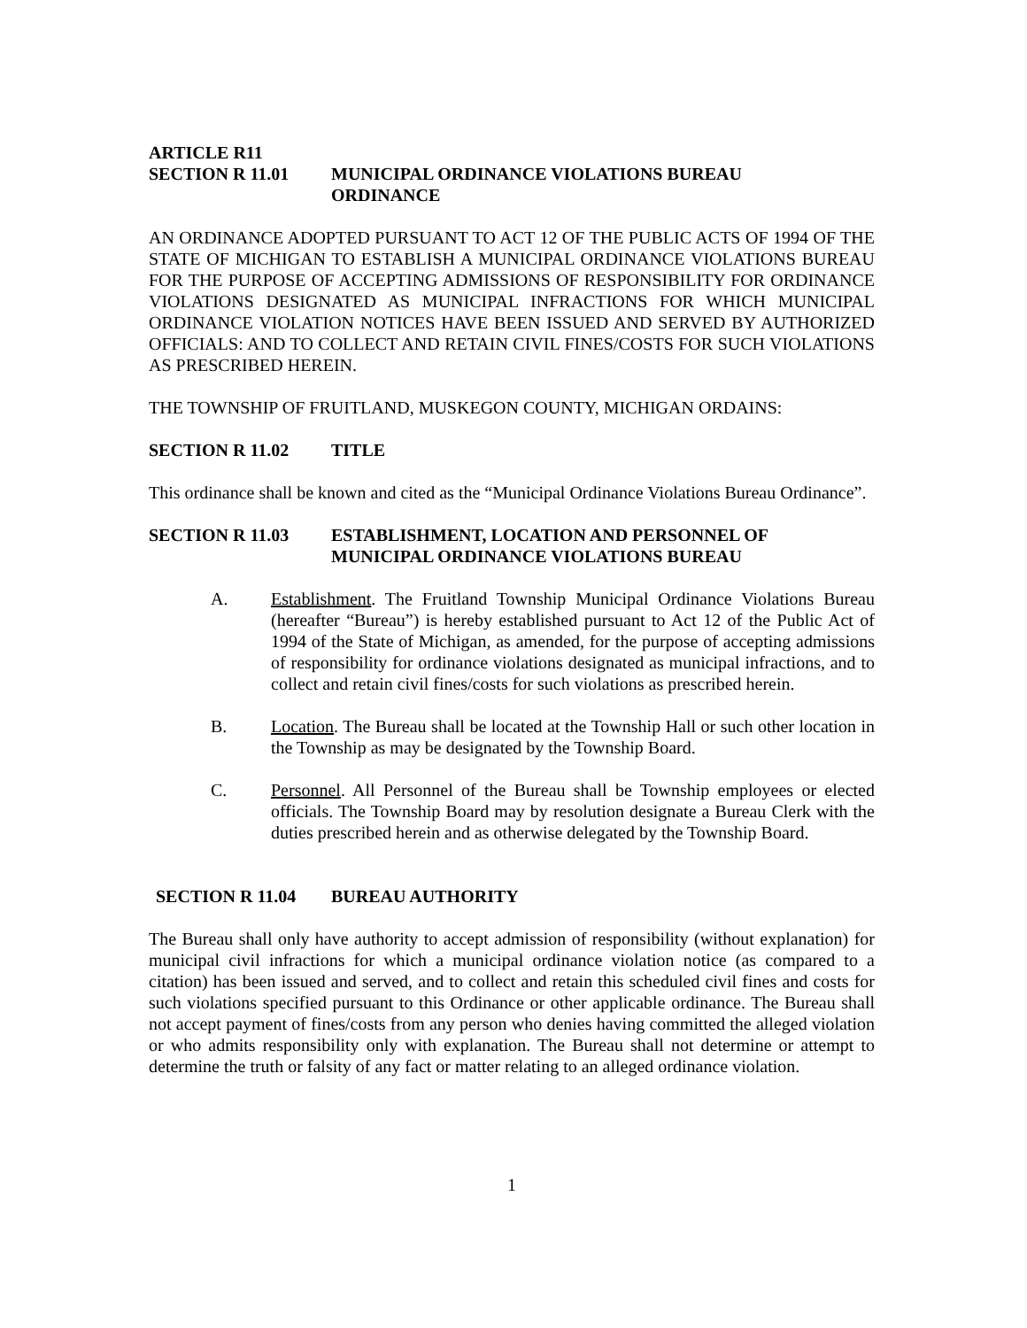ARTICLE R11
SECTION R 11.01 MUNICIPAL ORDINANCE VIOLATIONS BUREAU
ORDINANCE
AN ORDINANCE ADOPTED PURSUANT TO ACT 12 OF THE PUBLIC ACTS OF 1994 OF THE STATE OF MICHIGAN TO ESTABLISH A MUNICIPAL ORDINANCE VIOLATIONS BUREAU FOR THE PURPOSE OF ACCEPTING ADMISSIONS OF RESPONSIBILITY FOR ORDINANCE VIOLATIONS DESIGNATED AS MUNICIPAL INFRACTIONS FOR WHICH MUNICIPAL ORDINANCE VIOLATION NOTICES HAVE BEEN ISSUED AND SERVED BY AUTHORIZED OFFICIALS: AND TO COLLECT AND RETAIN CIVIL FINES/COSTS FOR SUCH VIOLATIONS AS PRESCRIBED HEREIN.
THE TOWNSHIP OF FRUITLAND, MUSKEGON COUNTY, MICHIGAN ORDAINS:
SECTION R 11.02 TITLE
This ordinance shall be known and cited as the “Municipal Ordinance Violations Bureau Ordinance”.
SECTION R 11.03 ESTABLISHMENT, LOCATION AND PERSONNEL OF
MUNICIPAL ORDINANCE VIOLATIONS BUREAU
A. Establishment. The Fruitland Township Municipal Ordinance Violations Bureau (hereafter “Bureau”) is hereby established pursuant to Act 12 of the Public Act of 1994 of the State of Michigan, as amended, for the purpose of accepting admissions of responsibility for ordinance violations designated as municipal infractions, and to collect and retain civil fines/costs for such violations as prescribed herein.
B. Location. The Bureau shall be located at the Township Hall or such other location in the Township as may be designated by the Township Board.
C. Personnel. All Personnel of the Bureau shall be Township employees or elected officials. The Township Board may by resolution designate a Bureau Clerk with the duties prescribed herein and as otherwise delegated by the Township Board.
SECTION R 11.04 BUREAU AUTHORITY
The Bureau shall only have authority to accept admission of responsibility (without explanation) for municipal civil infractions for which a municipal ordinance violation notice (as compared to a citation) has been issued and served, and to collect and retain this scheduled civil fines and costs for such violations specified pursuant to this Ordinance or other applicable ordinance. The Bureau shall not accept payment of fines/costs from any person who denies having committed the alleged violation or who admits responsibility only with explanation. The Bureau shall not determine or attempt to determine the truth or falsity of any fact or matter relating to an alleged ordinance violation.
1